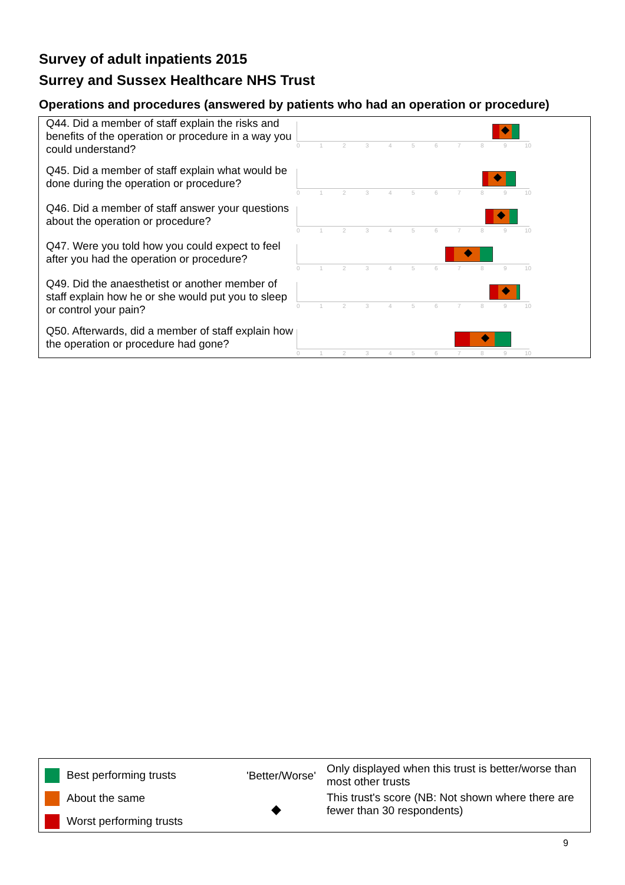Survey of adult inpatients 2015
Surrey and Sussex Healthcare NHS Trust
Operations and procedures (answered by patients who had an operation or procedure)
Q44. Did a member of staff explain the risks and benefits of the operation or procedure in a way you could understand?
0 1 2 3 4 5 6 7 8 9 10
Q45. Did a member of staff explain what would be done during the operation or procedure?
0 1 2 3 4 5 6 7 8 9 10
Q46. Did a member of staff answer your questions about the operation or procedure?
0 1 2 3 4 5 6 7 8 9 10
Q47. Were you told how you could expect to feel after you had the operation or procedure?
0 1 2 3 4 5 6 7 8 9 10
Q49. Did the anaesthetist or another member of staff explain how he or she would put you to sleep or control your pain?
0 1 2 3 4 5 6 7 8 9 10
Q50. Afterwards, did a member of staff explain how the operation or procedure had gone?
0 1 2 3 4 5 6 7 8 9 10
Best performing trusts
About the same
Worst performing trusts
'Better/Worse'
◆
Only displayed when this trust is better/worse than most other trusts
This trust's score (NB: Not shown where there are fewer than 30 respondents)
9